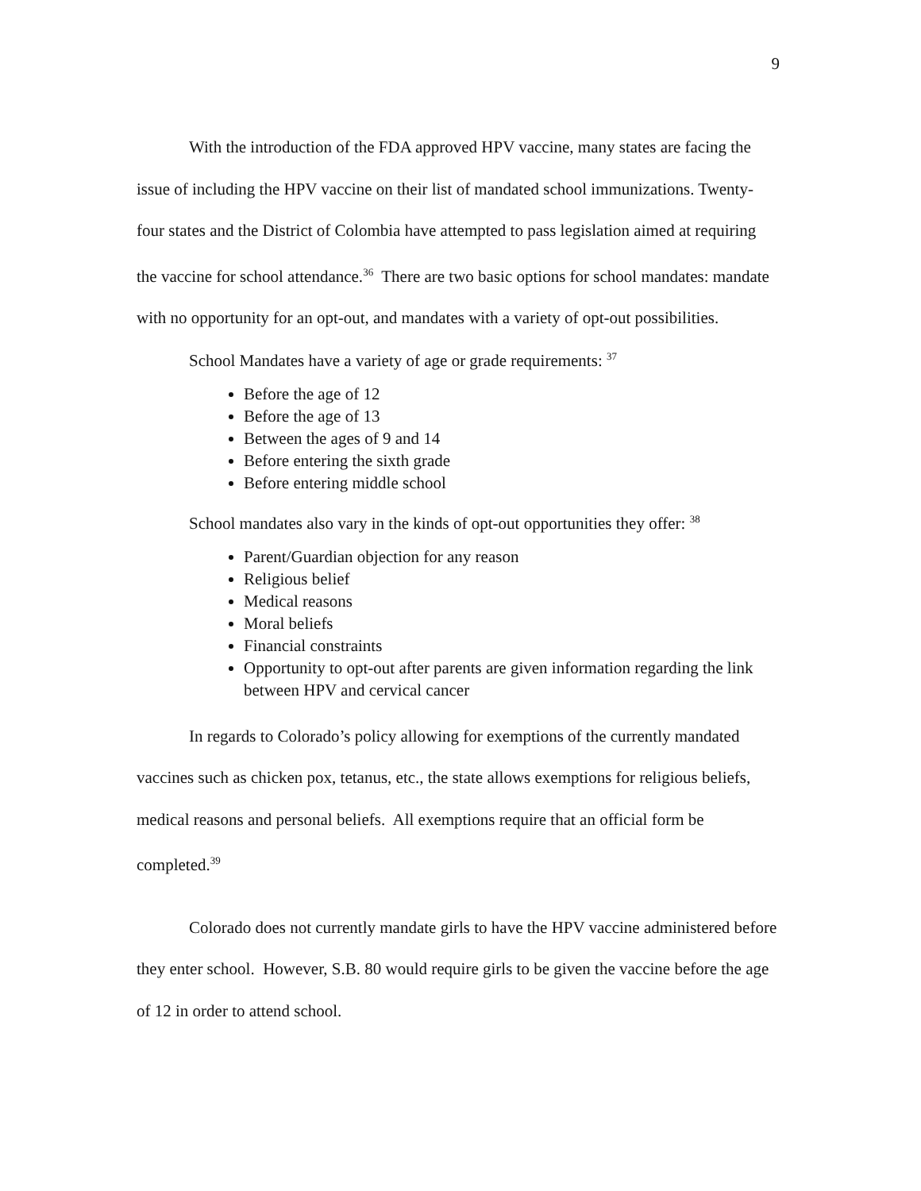9
With the introduction of the FDA approved HPV vaccine, many states are facing the issue of including the HPV vaccine on their list of mandated school immunizations. Twenty-four states and the District of Colombia have attempted to pass legislation aimed at requiring the vaccine for school attendance.<sup>36</sup> There are two basic options for school mandates: mandate with no opportunity for an opt-out, and mandates with a variety of opt-out possibilities.
School Mandates have a variety of age or grade requirements: <sup>37</sup>
Before the age of 12
Before the age of 13
Between the ages of 9 and 14
Before entering the sixth grade
Before entering middle school
School mandates also vary in the kinds of opt-out opportunities they offer: <sup>38</sup>
Parent/Guardian objection for any reason
Religious belief
Medical reasons
Moral beliefs
Financial constraints
Opportunity to opt-out after parents are given information regarding the link between HPV and cervical cancer
In regards to Colorado’s policy allowing for exemptions of the currently mandated vaccines such as chicken pox, tetanus, etc., the state allows exemptions for religious beliefs, medical reasons and personal beliefs. All exemptions require that an official form be completed.<sup>39</sup>
Colorado does not currently mandate girls to have the HPV vaccine administered before they enter school. However, S.B. 80 would require girls to be given the vaccine before the age of 12 in order to attend school.